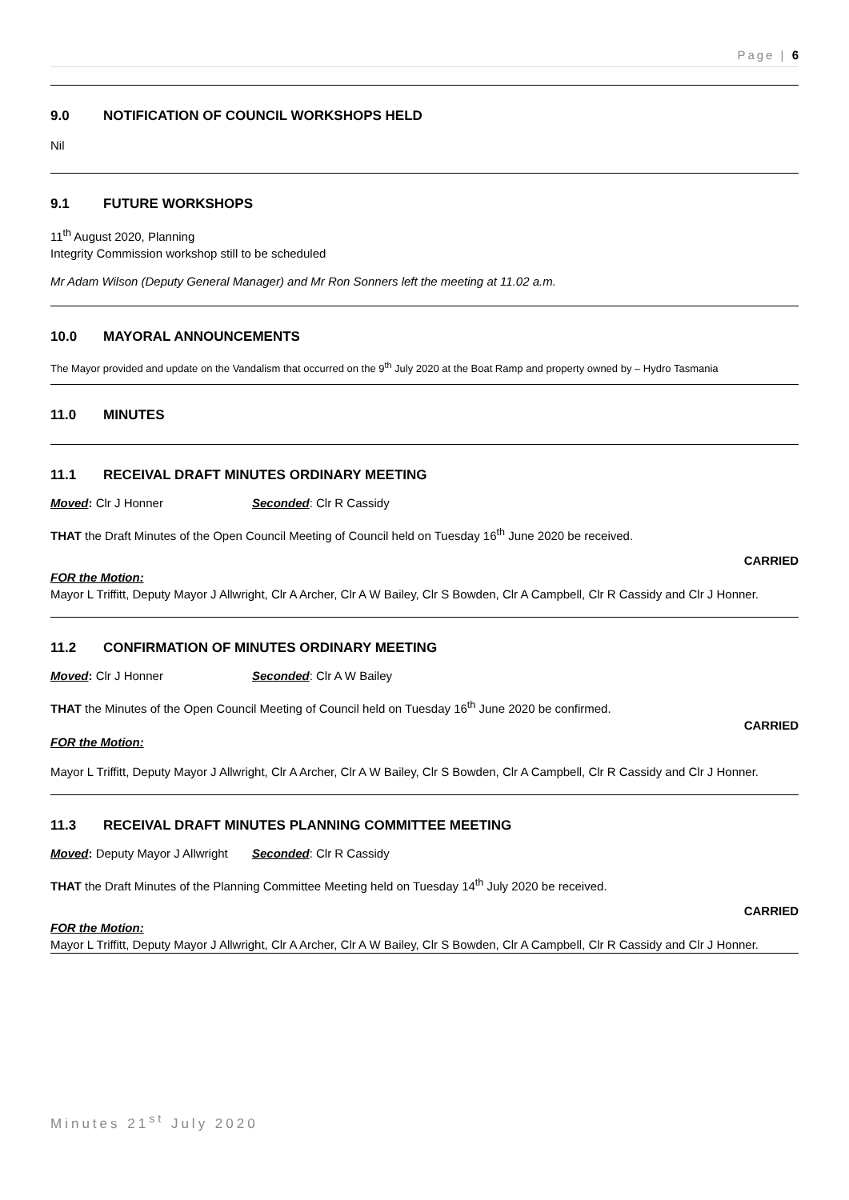Page | 6
9.0 NOTIFICATION OF COUNCIL WORKSHOPS HELD
Nil
9.1 FUTURE WORKSHOPS
11<sup>th</sup> August 2020, Planning
Integrity Commission workshop still to be scheduled
Mr Adam Wilson (Deputy General Manager) and Mr Ron Sonners left the meeting at 11.02 a.m.
10.0 MAYORAL ANNOUNCEMENTS
The Mayor provided and update on the Vandalism that occurred on the 9<sup>th</sup> July 2020 at the Boat Ramp and property owned by – Hydro Tasmania
11.0 MINUTES
11.1 RECEIVAL DRAFT MINUTES ORDINARY MEETING
Moved: Clr J Honner Seconded: Clr R Cassidy
THAT the Draft Minutes of the Open Council Meeting of Council held on Tuesday 16<sup>th</sup> June 2020 be received.
CARRIED
FOR the Motion:
Mayor L Triffitt, Deputy Mayor J Allwright, Clr A Archer, Clr A W Bailey, Clr S Bowden, Clr A Campbell, Clr R Cassidy and Clr J Honner.
11.2 CONFIRMATION OF MINUTES ORDINARY MEETING
Moved: Clr J Honner Seconded: Clr A W Bailey
THAT the Minutes of the Open Council Meeting of Council held on Tuesday 16<sup>th</sup> June 2020 be confirmed.
CARRIED
FOR the Motion:
Mayor L Triffitt, Deputy Mayor J Allwright, Clr A Archer, Clr A W Bailey, Clr S Bowden, Clr A Campbell, Clr R Cassidy and Clr J Honner.
11.3 RECEIVAL DRAFT MINUTES PLANNING COMMITTEE MEETING
Moved: Deputy Mayor J Allwright
Seconded: Clr R Cassidy
THAT the Draft Minutes of the Planning Committee Meeting held on Tuesday 14<sup>th</sup> July 2020 be received.
CARRIED
FOR the Motion:
Mayor L Triffitt, Deputy Mayor J Allwright, Clr A Archer, Clr A W Bailey, Clr S Bowden, Clr A Campbell, Clr R Cassidy and Clr J Honner.
Minutes 21<sup>st</sup> July 2020